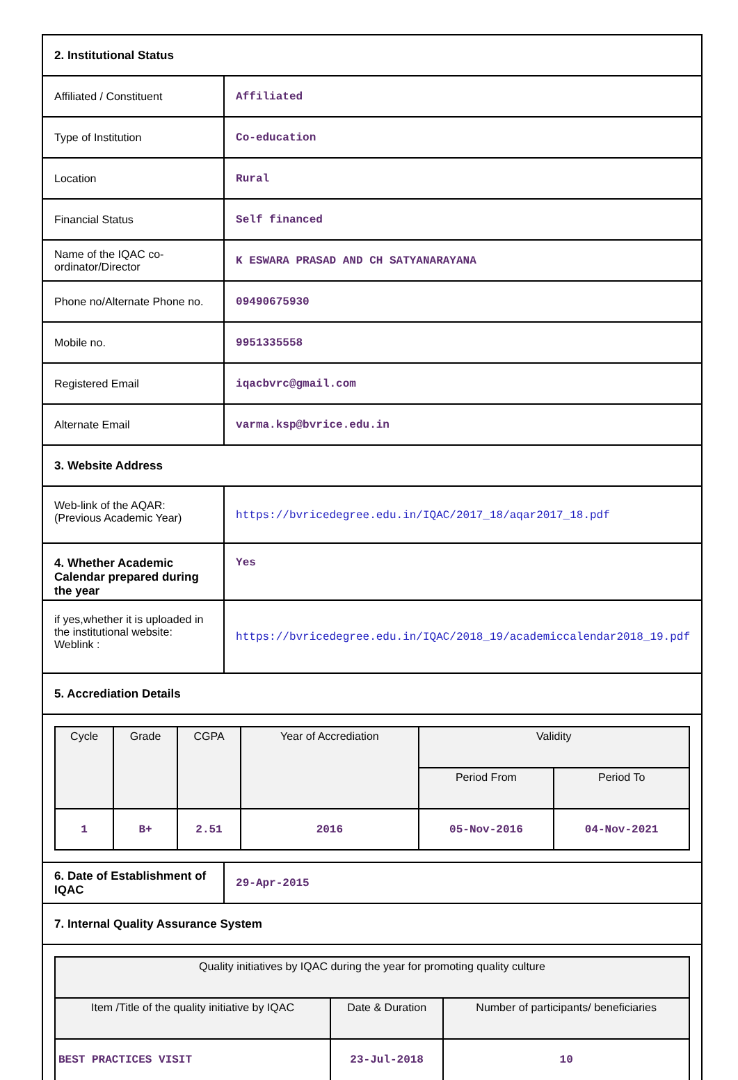| 2. Institutional Status | |
| Affiliated / Constituent | Affiliated |
| Type of Institution | Co-education |
| Location | Rural |
| Financial Status | Self financed |
| Name of the IQAC co-ordinator/Director | K ESWARA PRASAD AND CH SATYANARAYANA |
| Phone no/Alternate Phone no. | 09490675930 |
| Mobile no. | 9951335558 |
| Registered Email | iqacbvrc@gmail.com |
| Alternate Email | varma.ksp@bvrice.edu.in |
| 3. Website Address | |
| Web-link of the AQAR: (Previous Academic Year) | https://bvricedegree.edu.in/IQAC/2017_18/aqar2017_18.pdf |
| 4. Whether Academic Calendar prepared during the year | Yes |
| if yes,whether it is uploaded in the institutional website: Weblink : | https://bvricedegree.edu.in/IQAC/2018_19/academiccalendar2018_19.pdf |
| 5. Accrediation Details | |
| / Cycle / Grade / CGPA / Year of Accrediation / Validity / / / --- / --- / --- / --- / --- / --- / / / / / / Period From / Period To / / 1 / B+ / 2.51 / 2016 / 05-Nov-2016 / 04-Nov-2021 / | |
| 6. Date of Establishment of IQAC | 29-Apr-2015 |
| 7. Internal Quality Assurance System | |
| / Quality initiatives by IQAC during the year for promoting quality culture / / / / --- / --- / --- / / Item /Title of the quality initiative by IQAC / Date & Duration / Number of participants/ beneficiaries / / BEST PRACTICES VISIT / 23-Jul-2018 / 10 / | |